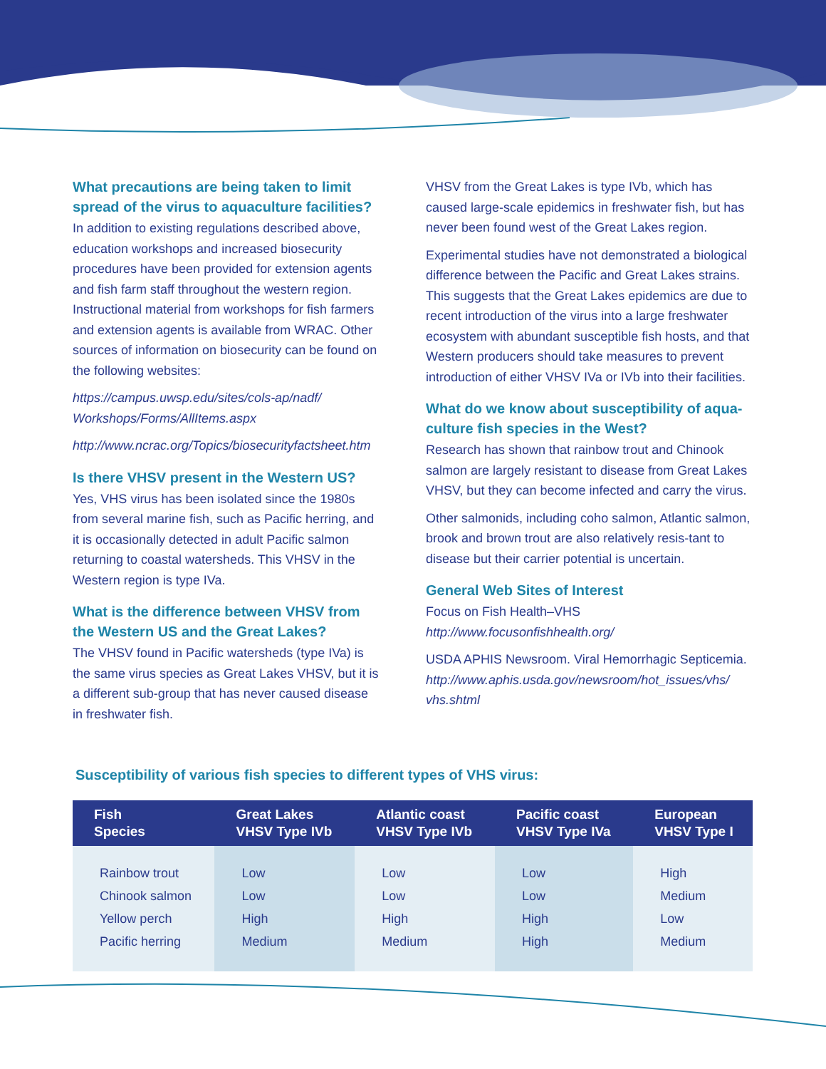What precautions are being taken to limit spread of the virus to aquaculture facilities?
In addition to existing regulations described above, education workshops and increased biosecurity procedures have been provided for extension agents and fish farm staff throughout the western region. Instructional material from workshops for fish farmers and extension agents is available from WRAC. Other sources of information on biosecurity can be found on the following websites:
https://campus.uwsp.edu/sites/cols-ap/nadf/ Workshops/Forms/AllItems.aspx
http://www.ncrac.org/Topics/biosecurityfactsheet.htm
Is there VHSV present in the Western US?
Yes, VHS virus has been isolated since the 1980s from several marine fish, such as Pacific herring, and it is occasionally detected in adult Pacific salmon returning to coastal watersheds. This VHSV in the Western region is type IVa.
What is the difference between VHSV from the Western US and the Great Lakes?
The VHSV found in Pacific watersheds (type IVa) is the same virus species as Great Lakes VHSV, but it is a different sub-group that has never caused disease in freshwater fish.
VHSV from the Great Lakes is type IVb, which has caused large-scale epidemics in freshwater fish, but has never been found west of the Great Lakes region.
Experimental studies have not demonstrated a biological difference between the Pacific and Great Lakes strains. This suggests that the Great Lakes epidemics are due to recent introduction of the virus into a large freshwater ecosystem with abundant susceptible fish hosts, and that Western producers should take measures to prevent introduction of either VHSV IVa or IVb into their facilities.
What do we know about susceptibility of aqua-culture fish species in the West?
Research has shown that rainbow trout and Chinook salmon are largely resistant to disease from Great Lakes VHSV, but they can become infected and carry the virus.
Other salmonids, including coho salmon, Atlantic salmon, brook and brown trout are also relatively resis-tant to disease but their carrier potential is uncertain.
General Web Sites of Interest
Focus on Fish Health–VHS
http://www.focusonfishhealth.org/
USDA APHIS Newsroom. Viral Hemorrhagic Septicemia. http://www.aphis.usda.gov/newsroom/hot_issues/vhs/ vhs.shtml
Susceptibility of various fish species to different types of VHS virus:
| Fish Species | Great Lakes VHSV Type IVb | Atlantic coast VHSV Type IVb | Pacific coast VHSV Type IVa | European VHSV Type I |
| --- | --- | --- | --- | --- |
| Rainbow trout | Low | Low | Low | High |
| Chinook salmon | Low | Low | Low | Medium |
| Yellow perch | High | High | High | Low |
| Pacific herring | Medium | Medium | High | Medium |